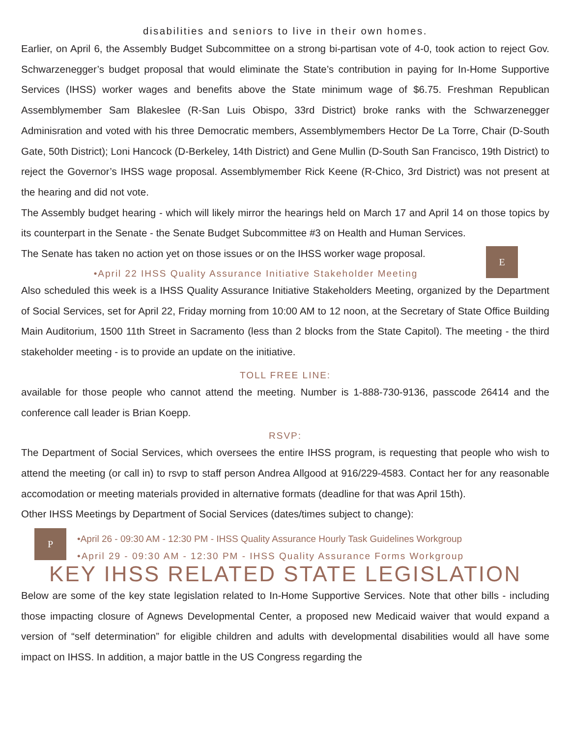disabilities and seniors to live in their own homes.
Earlier, on April 6, the Assembly Budget Subcommittee on a strong bi-partisan vote of 4-0, took action to reject Gov. Schwarzenegger’s budget proposal that would eliminate the State’s contribution in paying for In-Home Supportive Services (IHSS) worker wages and benefits above the State minimum wage of $6.75. Freshman Republican Assemblymember Sam Blakeslee (R-San Luis Obispo, 33rd District) broke ranks with the Schwarzenegger Adminisration and voted with his three Democratic members, Assemblymembers Hector De La Torre, Chair (D-South Gate, 50th District); Loni Hancock (D-Berkeley, 14th District) and Gene Mullin (D-South San Francisco, 19th District) to reject the Governor’s IHSS wage proposal. Assemblymember Rick Keene (R-Chico, 3rd District) was not present at the hearing and did not vote.
The Assembly budget hearing - which will likely mirror the hearings held on March 17 and April 14 on those topics by its counterpart in the Senate - the Senate Budget Subcommittee #3 on Health and Human Services.
The Senate has taken no action yet on those issues or on the IHSS worker wage proposal.
E
•April 22 IHSS Quality Assurance Initiative Stakeholder Meeting
Also scheduled this week is a IHSS Quality Assurance Initiative Stakeholders Meeting, organized by the Department of Social Services, set for April 22, Friday morning from 10:00 AM to 12 noon, at the Secretary of State Office Building Main Auditorium, 1500 11th Street in Sacramento (less than 2 blocks from the State Capitol). The meeting - the third stakeholder meeting - is to provide an update on the initiative.
TOLL FREE LINE:
available for those people who cannot attend the meeting. Number is 1-888-730-9136, passcode 26414 and the conference call leader is Brian Koepp.
RSVP:
The Department of Social Services, which oversees the entire IHSS program, is requesting that people who wish to attend the meeting (or call in) to rsvp to staff person Andrea Allgood at 916/229-4583. Contact her for any reasonable accomodation or meeting materials provided in alternative formats (deadline for that was April 15th).
Other IHSS Meetings by Department of Social Services (dates/times subject to change):
P
•April 26 - 09:30 AM - 12:30 PM - IHSS Quality Assurance Hourly Task Guidelines Workgroup
•April 29 - 09:30 AM - 12:30 PM - IHSS Quality Assurance Forms Workgroup
KEY IHSS RELATED STATE LEGISLATION
Below are some of the key state legislation related to In-Home Supportive Services. Note that other bills - including those impacting closure of Agnews Developmental Center, a proposed new Medicaid waiver that would expand a version of “self determination” for eligible children and adults with developmental disabilities would all have some impact on IHSS. In addition, a major battle in the US Congress regarding the